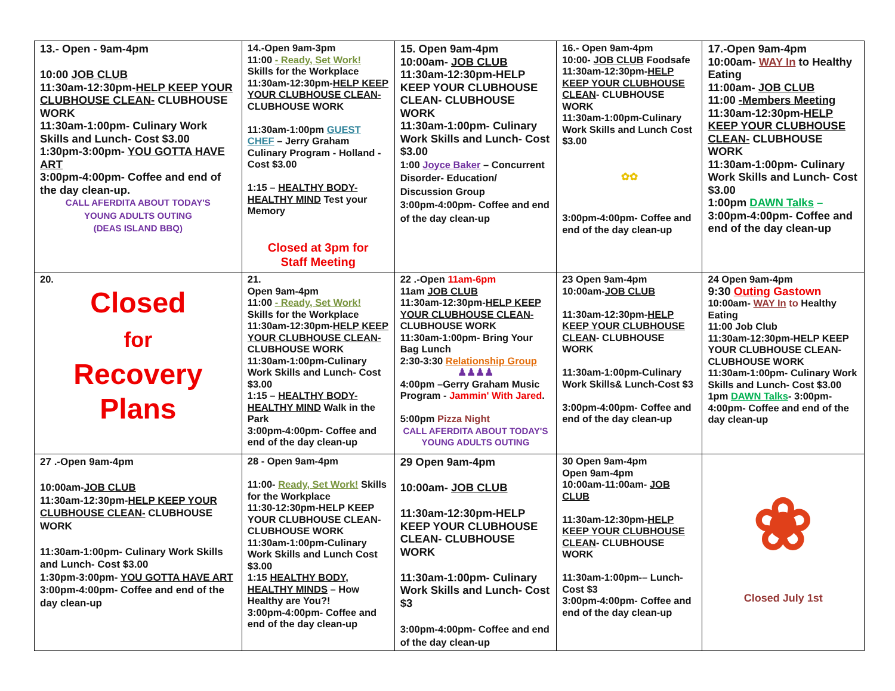| 13.- Open - 9am-4pm 10:00 JOB CLUB 11:30am-12:30pm- HELP KEEP YOUR CLUBHOUSE CLEAN- CLUBHOUSE WORK 11:30am-1:00pm- Culinary Work Skills and Lunch- Cost $3.00 1:30pm-3:00pm- YOU GOTTA HAVE ART 3:00pm-4:00pm- Coffee and end of the day clean-up. CALL AFERDITA ABOUT TODAY'S YOUNG ADULTS OUTING (DEAS ISLAND BBQ) | 14.-Open 9am-3pm 11:00 - Ready, Set Work! Skills for the Workplace 11:30am-12:30pm- HELP KEEP YOUR CLUBHOUSE CLEAN- CLUBHOUSE WORK 11:30am-1:00pm GUEST CHEF – Jerry Graham Culinary Program - Holland - Cost $3.00 1:15 – HEALTHY BODY-HEALTHY MIND Test your Memory Closed at 3pm for Staff Meeting | 15. Open 9am-4pm 10:00am- JOB CLUB 11:30am-12:30pm-HELP KEEP YOUR CLUBHOUSE CLEAN- CLUBHOUSE WORK 11:30am-1:00pm- Culinary Work Skills and Lunch- Cost $3.00 1:00 Joyce Baker – Concurrent Disorder- Education/ Discussion Group 3:00pm-4:00pm- Coffee and end of the day clean-up | 16.- Open 9am-4pm 10:00- JOB CLUB Foodsafe 11:30am-12:30pm- HELP KEEP YOUR CLUBHOUSE CLEAN - CLUBHOUSE WORK 11:30am-1:00pm-Culinary Work Skills and Lunch Cost $3.00 ✿✿ 3:00pm-4:00pm- Coffee and end of the day clean-up | 17.-Open 9am-4pm 10:00am- WAY In to Healthy Eating 11:00am- JOB CLUB 11:00 -Members Meeting 11:30am-12:30pm- HELP KEEP YOUR CLUBHOUSE CLEAN- CLUBHOUSE WORK 11:30am-1:00pm- Culinary Work Skills and Lunch- Cost $3.00 1:00pm DAWN Talks – 3:00pm-4:00pm- Coffee and end of the day clean-up |
| 20. Closed for Recovery Plans | 21. Open 9am-4pm 11:00 - Ready, Set Work! Skills for the Workplace 11:30am-12:30pm- HELP KEEP YOUR CLUBHOUSE CLEAN- CLUBHOUSE WORK 11:30am-1:00pm-Culinary Work Skills and Lunch- Cost $3.00 1:15 – HEALTHY BODY-HEALTHY MIND Walk in the Park 3:00pm-4:00pm- Coffee and end of the day clean-up | 22 .-Open 11am-6pm 11am JOB CLUB 11:30am-12:30pm- HELP KEEP YOUR CLUBHOUSE CLEAN- CLUBHOUSE WORK 11:30am-1:00pm- Bring Your Bag Lunch 2:30-3:30 Relationship Group ♟♟♟♟ 4:00pm –Gerry Graham Music Program - Jammin' With Jared . 5:00pm Pizza Night CALL AFERDITA ABOUT TODAY'S YOUNG ADULTS OUTING | 23 Open 9am-4pm 10:00am- JOB CLUB 11:30am-12:30pm- HELP KEEP YOUR CLUBHOUSE CLEAN - CLUBHOUSE WORK 11:30am-1:00pm-Culinary Work Skills& Lunch-Cost $3 3:00pm-4:00pm- Coffee and end of the day clean-up | 24 Open 9am-4pm 9:30 Outing Gastown 10:00am- WAY In to Healthy Eating 11:00 Job Club 11:30am-12:30pm-HELP KEEP YOUR CLUBHOUSE CLEAN- CLUBHOUSE WORK 11:30am-1:00pm- Culinary Work Skills and Lunch- Cost $3.00 1pm DAWN Talks - 3:00pm-4:00pm- Coffee and end of the day clean-up |
| 27 .-Open 9am-4pm 10:00am- JOB CLUB 11:30am-12:30pm- HELP KEEP YOUR CLUBHOUSE CLEAN- CLUBHOUSE WORK 11:30am-1:00pm- Culinary Work Skills and Lunch- Cost $3.00 1:30pm-3:00pm- YOU GOTTA HAVE ART 3:00pm-4:00pm- Coffee and end of the day clean-up | 28 - Open 9am-4pm 11:00- Ready, Set Work! Skills for the Workplace 11:30-12:30pm-HELP KEEP YOUR CLUBHOUSE CLEAN- CLUBHOUSE WORK 11:30am-1:00pm-Culinary Work Skills and Lunch Cost $3.00 1:15 HEALTHY BODY, HEALTHY MINDS – How Healthy are You?! 3:00pm-4:00pm- Coffee and end of the day clean-up | 29 Open 9am-4pm 10:00am- JOB CLUB 11:30am-12:30pm-HELP KEEP YOUR CLUBHOUSE CLEAN- CLUBHOUSE WORK 11:30am-1:00pm- Culinary Work Skills and Lunch- Cost $3 3:00pm-4:00pm- Coffee and end of the day clean-up | 30 Open 9am-4pm Open 9am-4pm 10:00am-11:00am- JOB CLUB 11:30am-12:30pm- HELP KEEP YOUR CLUBHOUSE CLEAN - CLUBHOUSE WORK 11:30am-1:00pm-– Lunch- Cost $3 3:00pm-4:00pm- Coffee and end of the day clean-up | ❀ Closed July 1st |